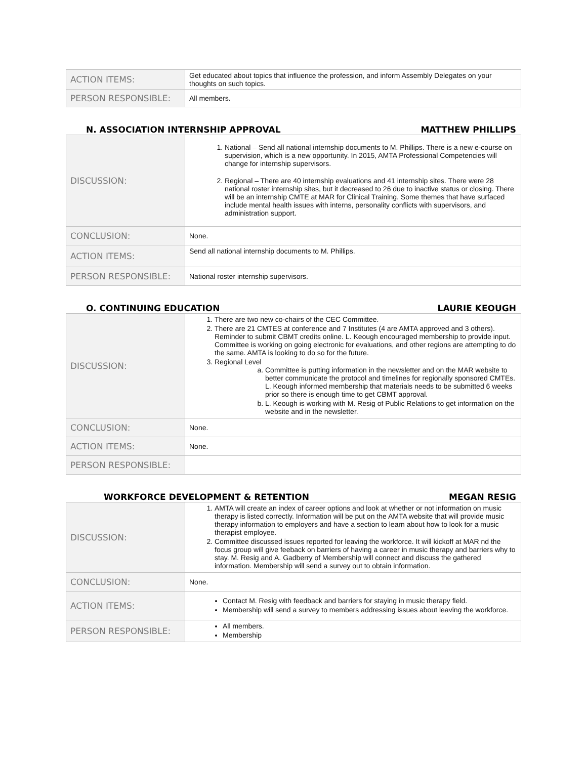| ACTION ITEMS: | Get educated about topics that influence the profession, and inform Assembly Delegates on your thoughts on such topics. |
| PERSON RESPONSIBLE: | All members. |
N. ASSOCIATION INTERNSHIP APPROVAL MATTHEW PHILLIPS
| DISCUSSION: | 1. National – Send all national internship documents to M. Phillips. There is a new e-course on supervision, which is a new opportunity. In 2015, AMTA Professional Competencies will change for internship supervisors. 2. Regional – There are 40 internship evaluations and 41 internship sites. There were 28 national roster internship sites, but it decreased to 26 due to inactive status or closing. There will be an internship CMTE at MAR for Clinical Training. Some themes that have surfaced include mental health issues with interns, personality conflicts with supervisors, and administration support. |
| CONCLUSION: | None. |
| ACTION ITEMS: | Send all national internship documents to M. Phillips. |
| PERSON RESPONSIBLE: | National roster internship supervisors. |
O. CONTINUING EDUCATION LAURIE KEOUGH
| DISCUSSION: | 1. There are two new co-chairs of the CEC Committee. 2. There are 21 CMTES at conference and 7 Institutes (4 are AMTA approved and 3 others). Reminder to submit CBMT credits online. L. Keough encouraged membership to provide input. Committee is working on going electronic for evaluations, and other regions are attempting to do the same. AMTA is looking to do so for the future. 3. Regional Level a. Committee is putting information in the newsletter and on the MAR website to better communicate the protocol and timelines for regionally sponsored CMTEs. L. Keough informed membership that materials needs to be submitted 6 weeks prior so there is enough time to get CBMT approval. b. L. Keough is working with M. Resig of Public Relations to get information on the website and in the newsletter. |
| CONCLUSION: | None. |
| ACTION ITEMS: | None. |
| PERSON RESPONSIBLE: | |
WORKFORCE DEVELOPMENT & RETENTION MEGAN RESIG
| DISCUSSION: | 1. AMTA will create an index of career options and look at whether or not information on music therapy is listed correctly. Information will be put on the AMTA website that will provide music therapy information to employers and have a section to learn about how to look for a music therapist employee. 2. Committee discussed issues reported for leaving the workforce. It will kickoff at MAR nd the focus group will give feeback on barriers of having a career in music therapy and barriers why to stay. M. Resig and A. Gadberry of Membership will connect and discuss the gathered information. Membership will send a survey out to obtain information. |
| CONCLUSION: | None. |
| ACTION ITEMS: | Contact M. Resig with feedback and barriers for staying in music therapy field. Membership will send a survey to members addressing issues about leaving the workforce. |
| PERSON RESPONSIBLE: | All members. Membership |